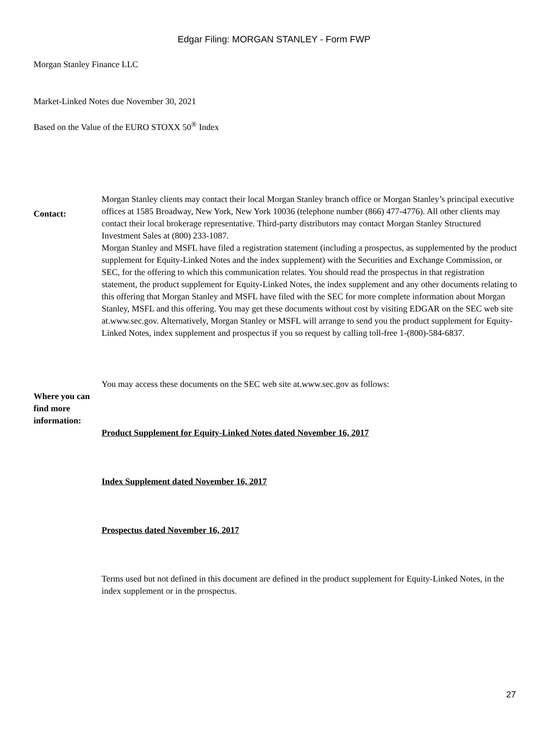Edgar Filing: MORGAN STANLEY - Form FWP
Morgan Stanley Finance LLC
Market-Linked Notes due November 30, 2021
Based on the Value of the EURO STOXX 50<sup>®</sup> Index
| Contact: | Morgan Stanley clients may contact their local Morgan Stanley branch office or Morgan Stanley’s principal executive offices at 1585 Broadway, New York, New York 10036 (telephone number (866) 477-4776). All other clients may contact their local brokerage representative. Third-party distributors may contact Morgan Stanley Structured Investment Sales at (800) 233-1087. Morgan Stanley and MSFL have filed a registration statement (including a prospectus, as supplemented by the product supplement for Equity-Linked Notes and the index supplement) with the Securities and Exchange Commission, or SEC, for the offering to which this communication relates. You should read the prospectus in that registration statement, the product supplement for Equity-Linked Notes, the index supplement and any other documents relating to this offering that Morgan Stanley and MSFL have filed with the SEC for more complete information about Morgan Stanley, MSFL and this offering. You may get these documents without cost by visiting EDGAR on the SEC web site at.www.sec.gov. Alternatively, Morgan Stanley or MSFL will arrange to send you the product supplement for Equity-Linked Notes, index supplement and prospectus if you so request by calling toll-free 1-(800)-584-6837. |
| Where you can find more information: | You may access these documents on the SEC web site at.www.sec.gov as follows: Product Supplement for Equity-Linked Notes dated November 16, 2017 |
| | Index Supplement dated November 16, 2017 |
| | Prospectus dated November 16, 2017 |
| | Terms used but not defined in this document are defined in the product supplement for Equity-Linked Notes, in the index supplement or in the prospectus. |
27